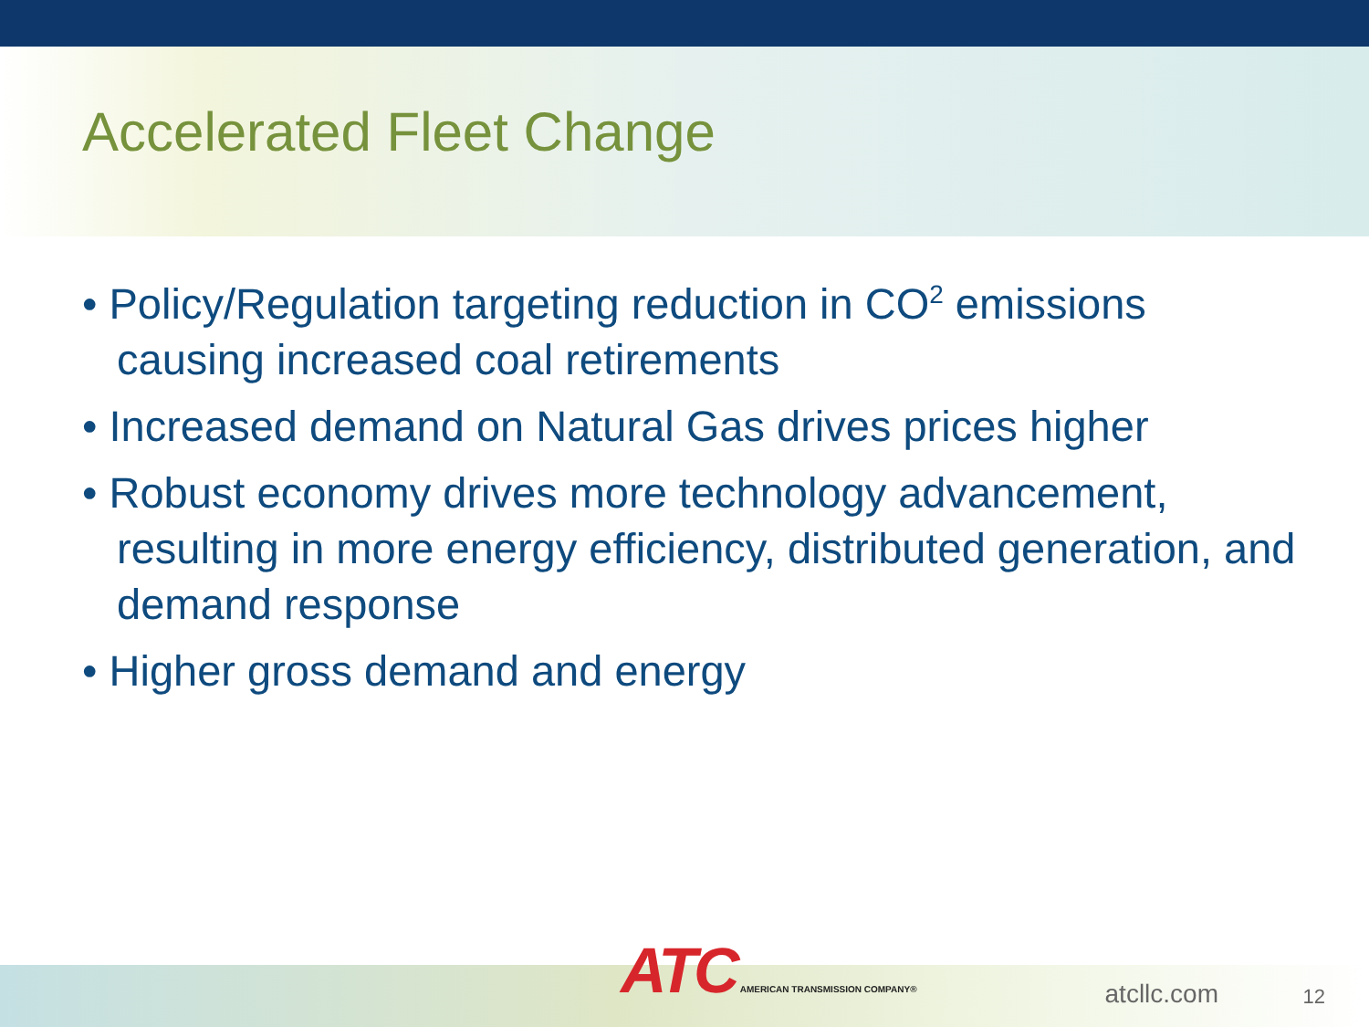Accelerated Fleet Change
• Policy/Regulation targeting reduction in CO<sup>2</sup> emissions causing increased coal retirements
• Increased demand on Natural Gas drives prices higher
• Robust economy drives more technology advancement, resulting in more energy efficiency, distributed generation, and demand response
• Higher gross demand and energy
ATC AMERICAN TRANSMISSION COMPANY®
atcllc.com 12